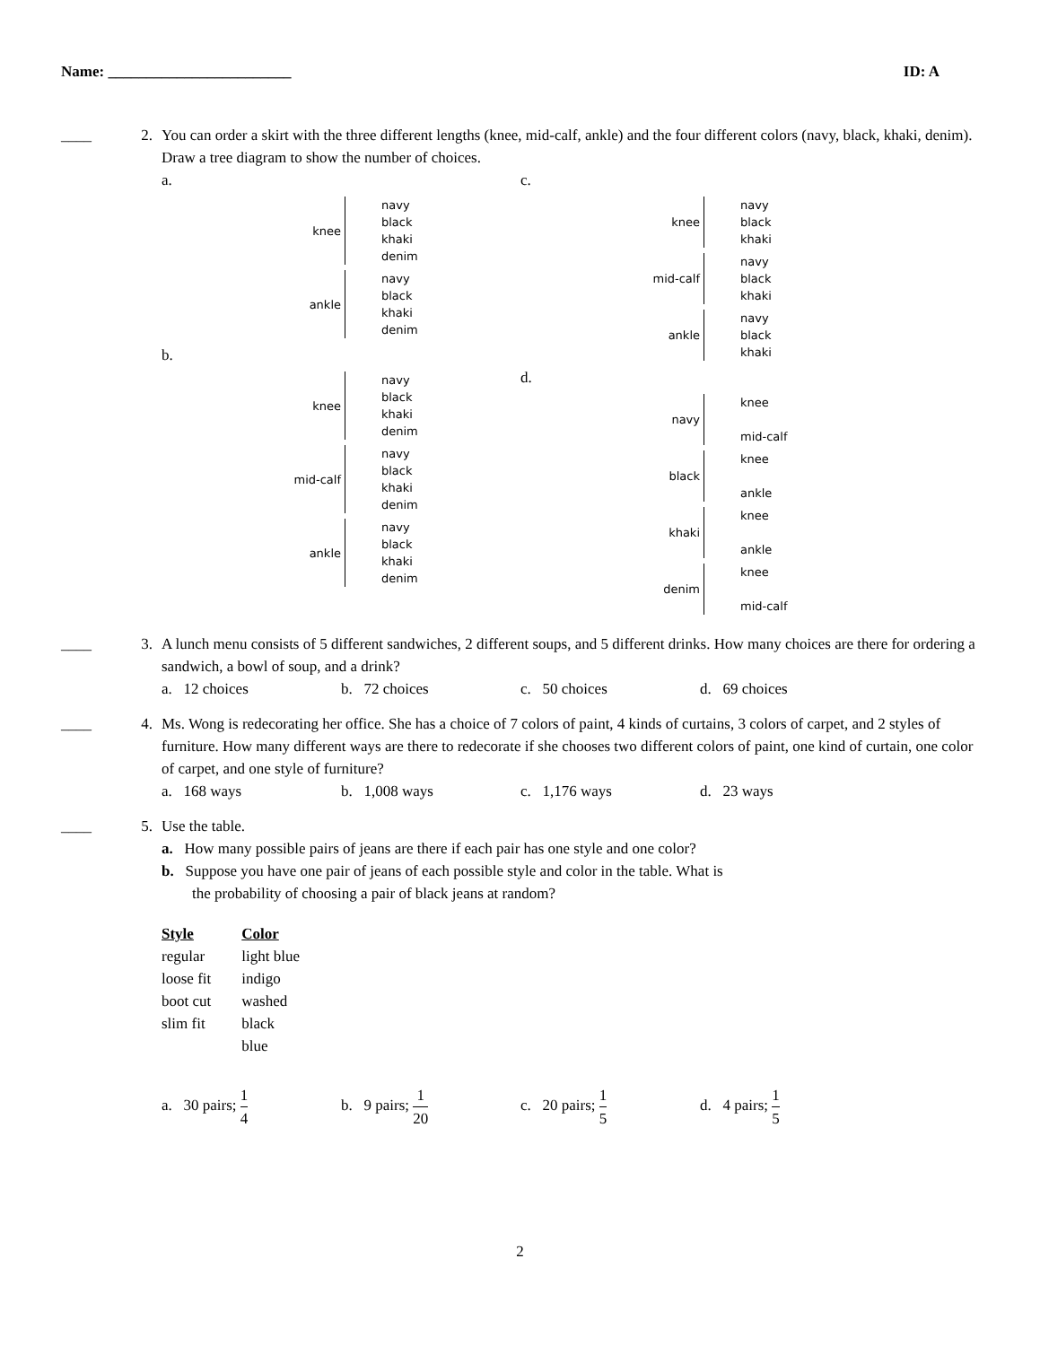Name: ________________________ ID: A
____ 2. You can order a skirt with the three different lengths (knee, mid-calf, ankle) and the four different colors (navy, black, khaki, denim). Draw a tree diagram to show the number of choices.
a.
knee
navy
black
khaki
denim
ankle
navy
black
khaki
denim
b.
knee
navy
black
khaki
denim
mid-calf
navy
black
khaki
denim
ankle
navy
black
khaki
denim
c.
knee
navy
black
khaki
mid-calf
navy
black
khaki
ankle
navy
black
khaki
d.
navy
knee
mid-calf
black
knee
ankle
khaki
knee
ankle
denim
knee
mid-calf
____ 3. A lunch menu consists of 5 different sandwiches, 2 different soups, and 5 different drinks. How many choices are there for ordering a sandwich, a bowl of soup, and a drink?
a. 12 choices b. 72 choices c. 50 choices d. 69 choices
____ 4. Ms. Wong is redecorating her office. She has a choice of 7 colors of paint, 4 kinds of curtains, 3 colors of carpet, and 2 styles of furniture. How many different ways are there to redecorate if she chooses two different colors of paint, one kind of curtain, one color of carpet, and one style of furniture?
a. 168 ways b. 1,008 ways c. 1,176 ways d. 23 ways
____ 5. Use the table.
a. How many possible pairs of jeans are there if each pair has one style and one color?
b. Suppose you have one pair of jeans of each possible style and color in the table. What is
the probability of choosing a pair of black jeans at random?
| Style | Color |
| --- | --- |
| regular | light blue |
| loose fit | indigo |
| boot cut | washed |
| slim fit | black |
| | blue |
a. 30 pairs; 1 4 b. 9 pairs; 1 20 c. 20 pairs; 1 5 d. 4 pairs; 1 5
2